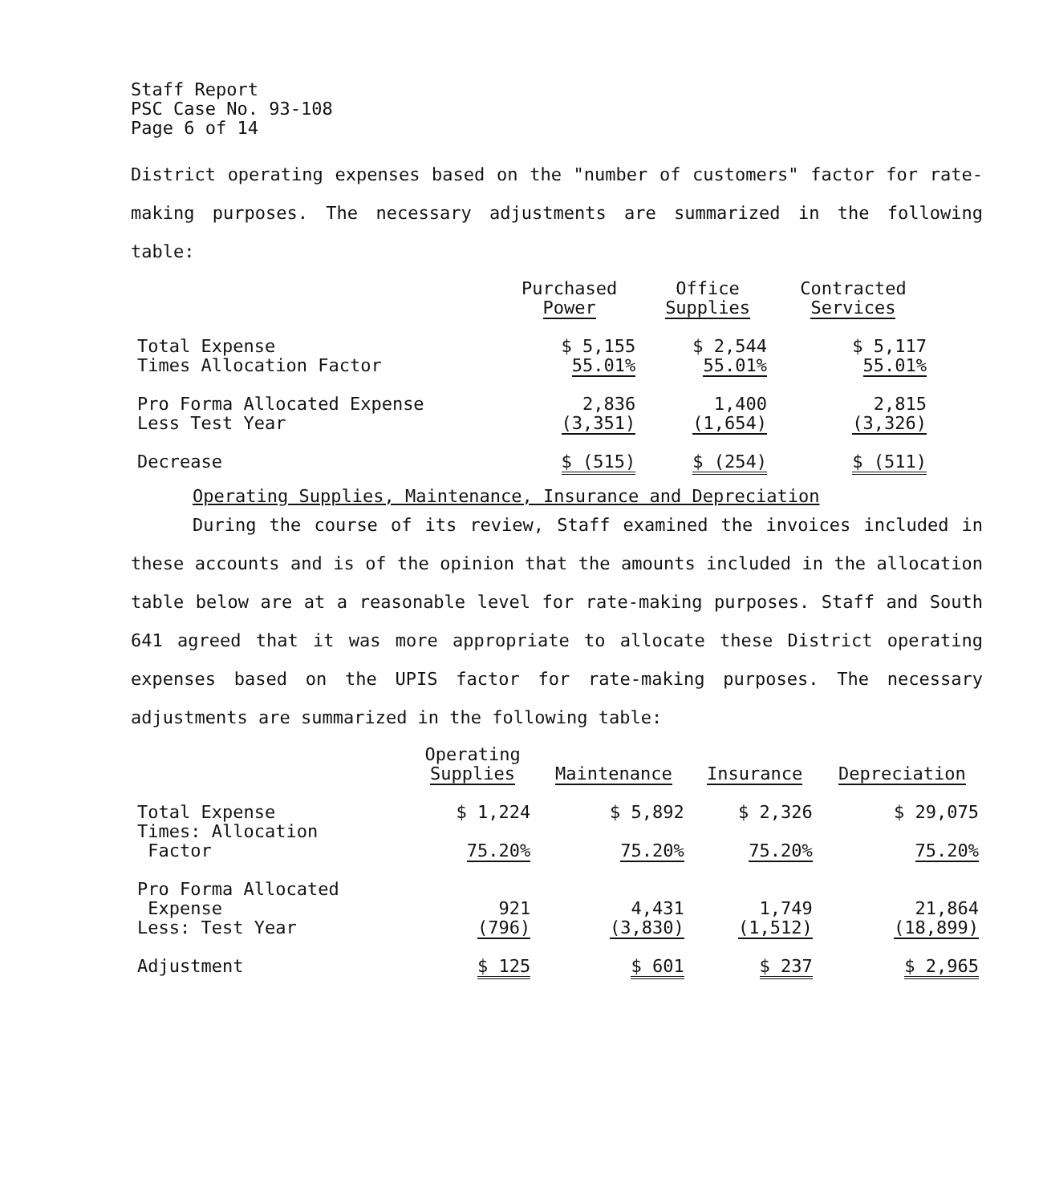Staff Report
PSC Case No. 93-108
Page 6 of 14
District operating expenses based on the "number of customers" factor for rate-making purposes. The necessary adjustments are summarized in the following table:
| | Purchased Power | Office Supplies | Contracted Services |
| --- | --- | --- | --- |
| Total Expense | $ 5,155 | $ 2,544 | $ 5,117 |
| Times Allocation Factor | 55.01% | 55.01% | 55.01% |
| Pro Forma Allocated Expense | 2,836 | 1,400 | 2,815 |
| Less Test Year | (3,351) | (1,654) | (3,326) |
| Decrease | $ (515) | $ (254) | $ (511) |
Operating Supplies, Maintenance, Insurance and Depreciation
During the course of its review, Staff examined the invoices included in these accounts and is of the opinion that the amounts included in the allocation table below are at a reasonable level for rate-making purposes. Staff and South 641 agreed that it was more appropriate to allocate these District operating expenses based on the UPIS factor for rate-making purposes. The necessary adjustments are summarized in the following table:
| | Operating Supplies | Maintenance | Insurance | Depreciation |
| --- | --- | --- | --- | --- |
| Total Expense | $ 1,224 | $ 5,892 | $ 2,326 | $ 29,075 |
| Times: Allocation Factor | 75.20% | 75.20% | 75.20% | 75.20% |
| Pro Forma Allocated Expense | 921 | 4,431 | 1,749 | 21,864 |
| Less: Test Year | (796) | (3,830) | (1,512) | (18,899) |
| Adjustment | $ 125 | $ 601 | $ 237 | $ 2,965 |